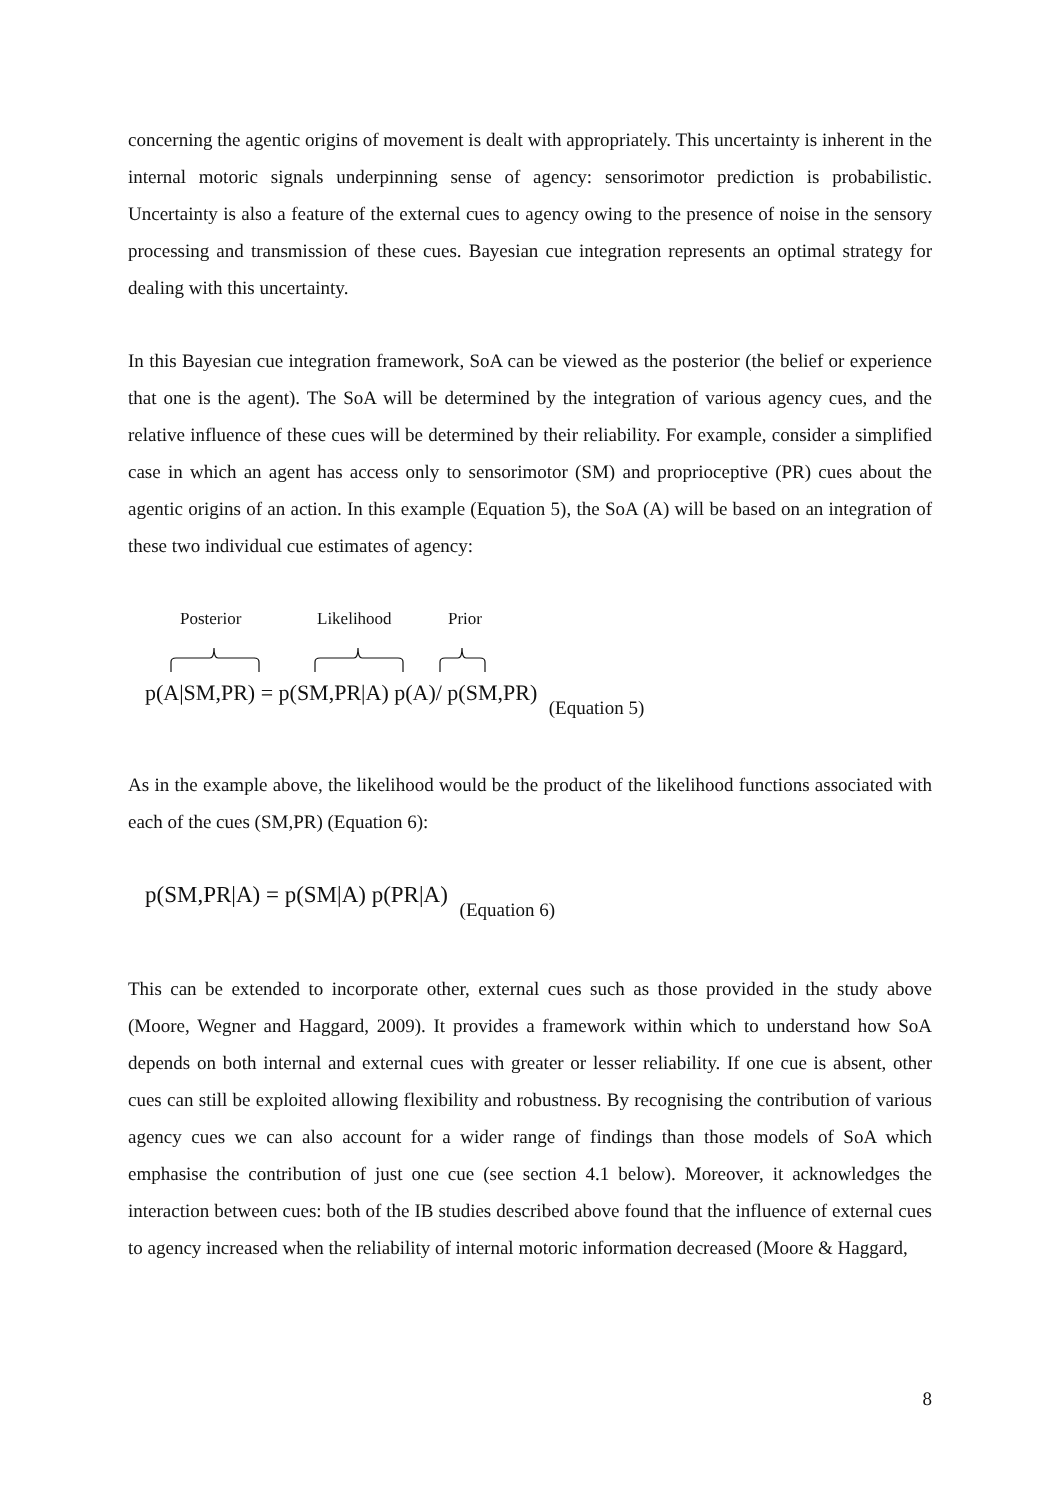concerning the agentic origins of movement is dealt with appropriately. This uncertainty is inherent in the internal motoric signals underpinning sense of agency: sensorimotor prediction is probabilistic. Uncertainty is also a feature of the external cues to agency owing to the presence of noise in the sensory processing and transmission of these cues. Bayesian cue integration represents an optimal strategy for dealing with this uncertainty.
In this Bayesian cue integration framework, SoA can be viewed as the posterior (the belief or experience that one is the agent). The SoA will be determined by the integration of various agency cues, and the relative influence of these cues will be determined by their reliability. For example, consider a simplified case in which an agent has access only to sensorimotor (SM) and proprioceptive (PR) cues about the agentic origins of an action. In this example (Equation 5), the SoA (A) will be based on an integration of these two individual cue estimates of agency:
Posterior Likelihood Prior
p(A|SM,PR) = p(SM,PR|A) p(A)/ p(SM,PR) (Equation 5)
As in the example above, the likelihood would be the product of the likelihood functions associated with each of the cues (SM,PR) (Equation 6):
p(SM,PR|A) = p(SM|A) p(PR|A) (Equation 6)
This can be extended to incorporate other, external cues such as those provided in the study above (Moore, Wegner and Haggard, 2009). It provides a framework within which to understand how SoA depends on both internal and external cues with greater or lesser reliability. If one cue is absent, other cues can still be exploited allowing flexibility and robustness. By recognising the contribution of various agency cues we can also account for a wider range of findings than those models of SoA which emphasise the contribution of just one cue (see section 4.1 below). Moreover, it acknowledges the interaction between cues: both of the IB studies described above found that the influence of external cues to agency increased when the reliability of internal motoric information decreased (Moore & Haggard,
8